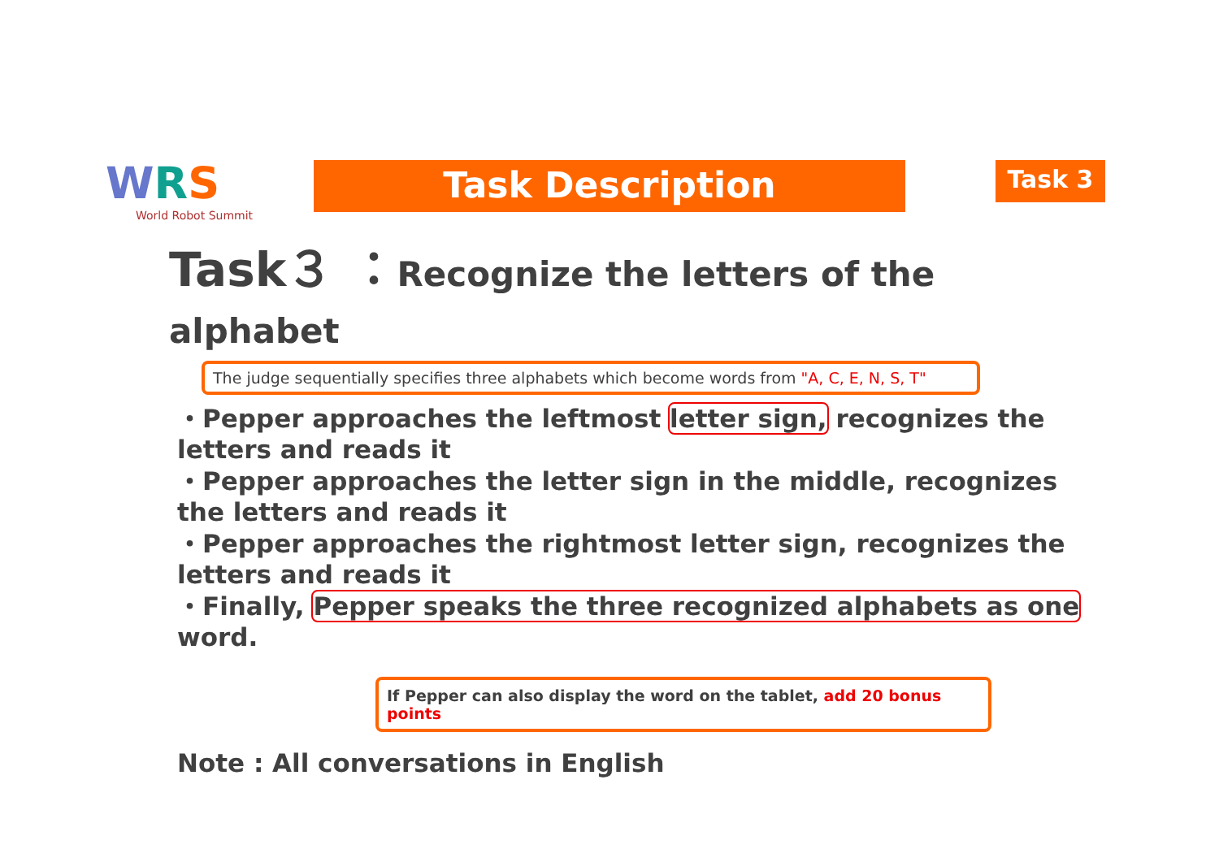WRS
World Robot Summit
Task Description Task 3
Task３ ：Recognize the letters of the alphabet
The judge sequentially specifies three alphabets which become words from "A, C, E, N, S, T"
・Pepper approaches the leftmost letter sign, recognizes the letters and reads it
・Pepper approaches the letter sign in the middle, recognizes the letters and reads it
・Pepper approaches the rightmost letter sign, recognizes the letters and reads it
・Finally, Pepper speaks the three recognized alphabets as one word.
If Pepper can also display the word on the tablet, add 20 bonus points
Note : All conversations in English